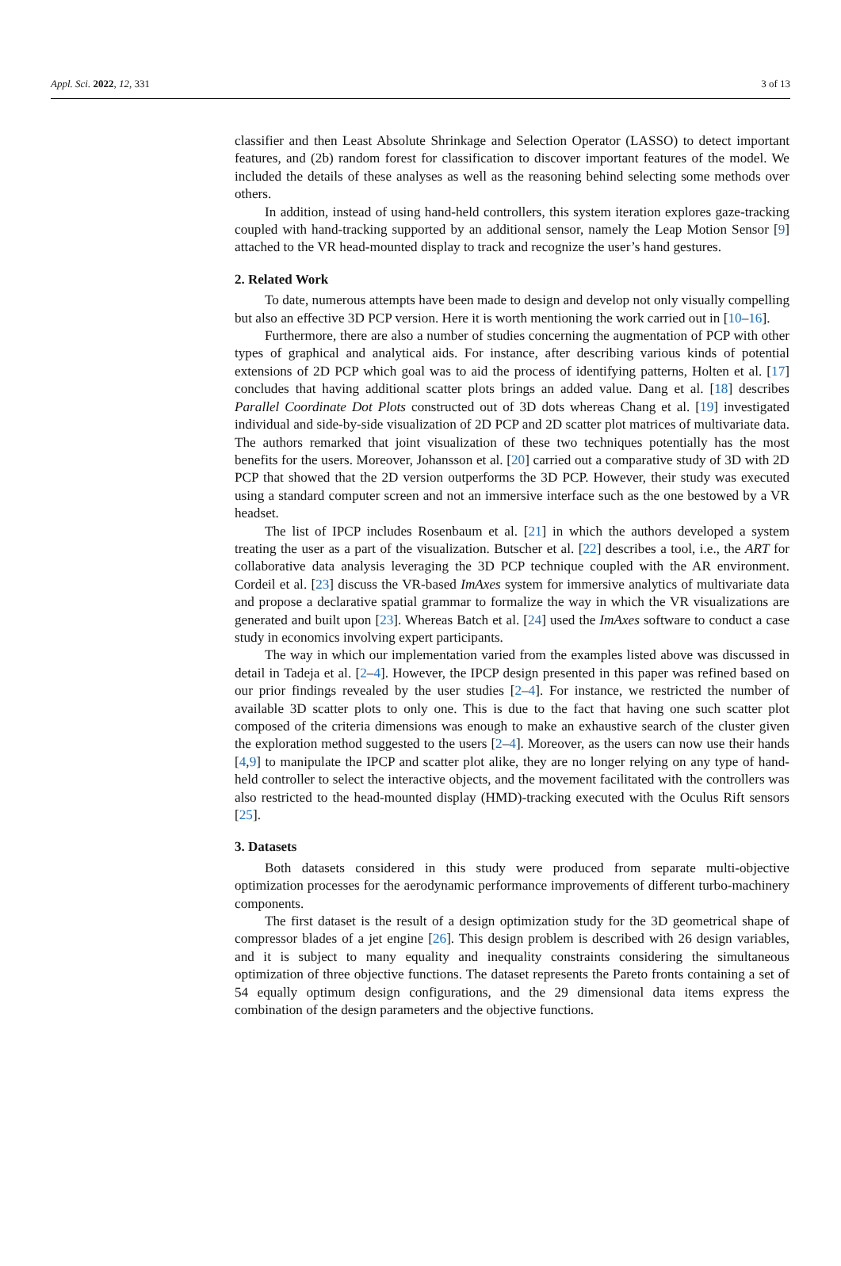Appl. Sci. 2022, 12, 331 3 of 13
classifier and then Least Absolute Shrinkage and Selection Operator (LASSO) to detect important features, and (2b) random forest for classification to discover important features of the model. We included the details of these analyses as well as the reasoning behind selecting some methods over others.
In addition, instead of using hand-held controllers, this system iteration explores gaze-tracking coupled with hand-tracking supported by an additional sensor, namely the Leap Motion Sensor [9] attached to the VR head-mounted display to track and recognize the user’s hand gestures.
2. Related Work
To date, numerous attempts have been made to design and develop not only visually compelling but also an effective 3D PCP version. Here it is worth mentioning the work carried out in [10–16].
Furthermore, there are also a number of studies concerning the augmentation of PCP with other types of graphical and analytical aids. For instance, after describing various kinds of potential extensions of 2D PCP which goal was to aid the process of identifying patterns, Holten et al. [17] concludes that having additional scatter plots brings an added value. Dang et al. [18] describes Parallel Coordinate Dot Plots constructed out of 3D dots whereas Chang et al. [19] investigated individual and side-by-side visualization of 2D PCP and 2D scatter plot matrices of multivariate data. The authors remarked that joint visualization of these two techniques potentially has the most benefits for the users. Moreover, Johansson et al. [20] carried out a comparative study of 3D with 2D PCP that showed that the 2D version outperforms the 3D PCP. However, their study was executed using a standard computer screen and not an immersive interface such as the one bestowed by a VR headset.
The list of IPCP includes Rosenbaum et al. [21] in which the authors developed a system treating the user as a part of the visualization. Butscher et al. [22] describes a tool, i.e., the ART for collaborative data analysis leveraging the 3D PCP technique coupled with the AR environment. Cordeil et al. [23] discuss the VR-based ImAxes system for immersive analytics of multivariate data and propose a declarative spatial grammar to formalize the way in which the VR visualizations are generated and built upon [23]. Whereas Batch et al. [24] used the ImAxes software to conduct a case study in economics involving expert participants.
The way in which our implementation varied from the examples listed above was discussed in detail in Tadeja et al. [2–4]. However, the IPCP design presented in this paper was refined based on our prior findings revealed by the user studies [2–4]. For instance, we restricted the number of available 3D scatter plots to only one. This is due to the fact that having one such scatter plot composed of the criteria dimensions was enough to make an exhaustive search of the cluster given the exploration method suggested to the users [2–4]. Moreover, as the users can now use their hands [4,9] to manipulate the IPCP and scatter plot alike, they are no longer relying on any type of hand-held controller to select the interactive objects, and the movement facilitated with the controllers was also restricted to the head-mounted display (HMD)-tracking executed with the Oculus Rift sensors [25].
3. Datasets
Both datasets considered in this study were produced from separate multi-objective optimization processes for the aerodynamic performance improvements of different turbo-machinery components.
The first dataset is the result of a design optimization study for the 3D geometrical shape of compressor blades of a jet engine [26]. This design problem is described with 26 design variables, and it is subject to many equality and inequality constraints considering the simultaneous optimization of three objective functions. The dataset represents the Pareto fronts containing a set of 54 equally optimum design configurations, and the 29 dimensional data items express the combination of the design parameters and the objective functions.